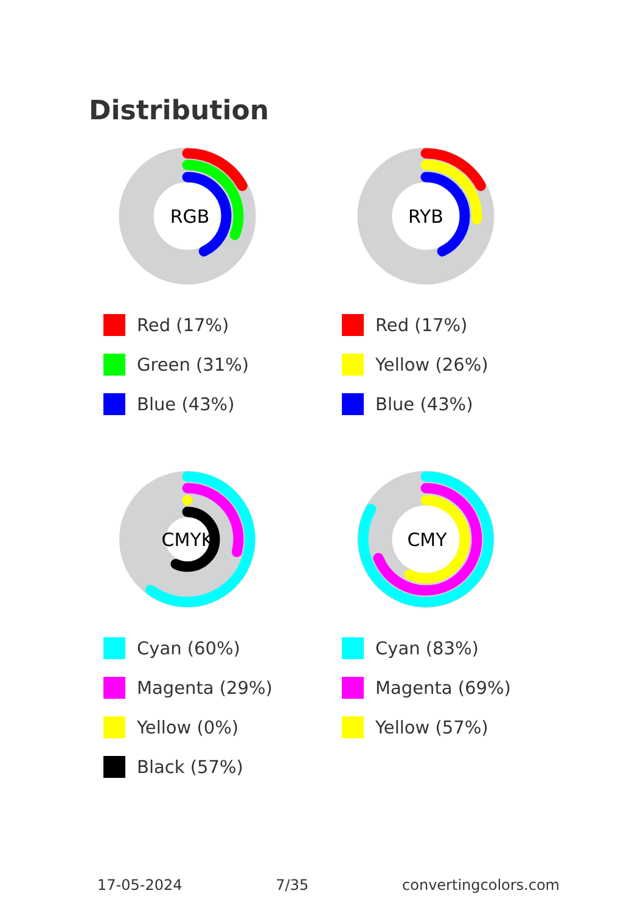Distribution
RGB
Red (17%)
Green (31%)
Blue (43%)
RYB
Red (17%)
Yellow (26%)
Blue (43%)
CMYK
Cyan (60%)
Magenta (29%)
Yellow (0%)
Black (57%)
CMY
Cyan (83%)
Magenta (69%)
Yellow (57%)
17-05-2024 7/35 convertingcolors.com